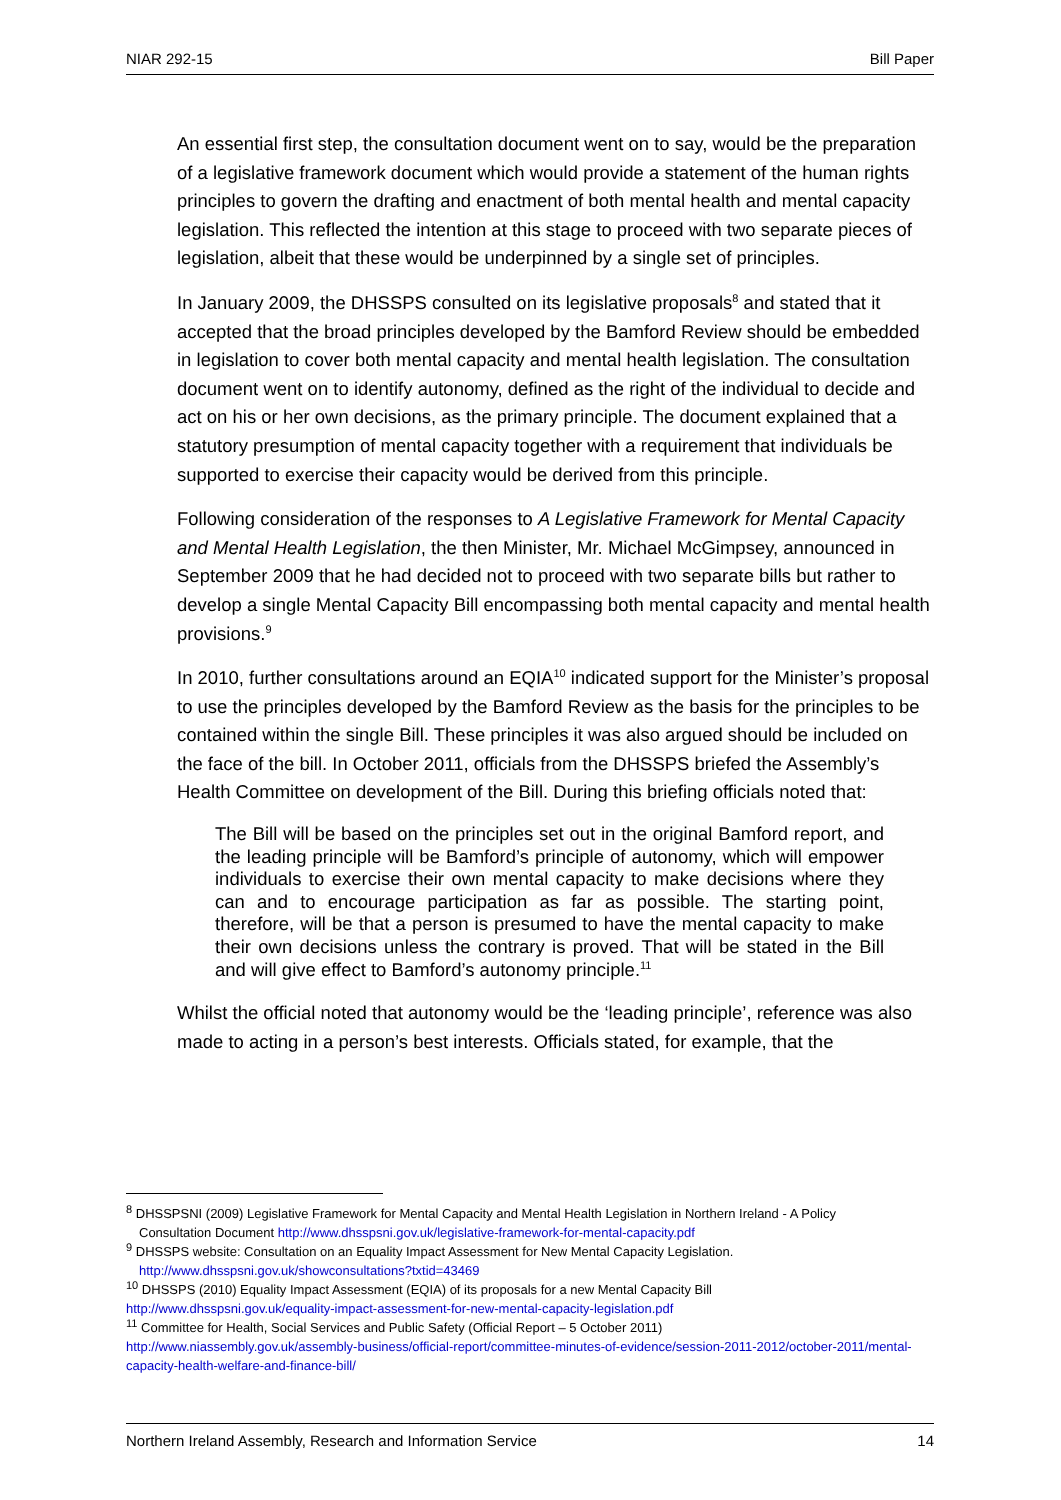NIAR 292-15 Bill Paper
An essential first step, the consultation document went on to say, would be the preparation of a legislative framework document which would provide a statement of the human rights principles to govern the drafting and enactment of both mental health and mental capacity legislation. This reflected the intention at this stage to proceed with two separate pieces of legislation, albeit that these would be underpinned by a single set of principles.
In January 2009, the DHSSPS consulted on its legislative proposals<sup>8</sup> and stated that it accepted that the broad principles developed by the Bamford Review should be embedded in legislation to cover both mental capacity and mental health legislation. The consultation document went on to identify autonomy, defined as the right of the individual to decide and act on his or her own decisions, as the primary principle. The document explained that a statutory presumption of mental capacity together with a requirement that individuals be supported to exercise their capacity would be derived from this principle.
Following consideration of the responses to A Legislative Framework for Mental Capacity and Mental Health Legislation, the then Minister, Mr. Michael McGimpsey, announced in September 2009 that he had decided not to proceed with two separate bills but rather to develop a single Mental Capacity Bill encompassing both mental capacity and mental health provisions.<sup>9</sup>
In 2010, further consultations around an EQIA<sup>10</sup> indicated support for the Minister’s proposal to use the principles developed by the Bamford Review as the basis for the principles to be contained within the single Bill. These principles it was also argued should be included on the face of the bill. In October 2011, officials from the DHSSPS briefed the Assembly’s Health Committee on development of the Bill. During this briefing officials noted that:
The Bill will be based on the principles set out in the original Bamford report, and the leading principle will be Bamford’s principle of autonomy, which will empower individuals to exercise their own mental capacity to make decisions where they can and to encourage participation as far as possible. The starting point, therefore, will be that a person is presumed to have the mental capacity to make their own decisions unless the contrary is proved. That will be stated in the Bill and will give effect to Bamford’s autonomy principle.<sup>11</sup>
Whilst the official noted that autonomy would be the ‘leading principle’, reference was also made to acting in a person’s best interests. Officials stated, for example, that the
<sup>8</sup> DHSSPSNI (2009) Legislative Framework for Mental Capacity and Mental Health Legislation in Northern Ireland - A Policy
Consultation Document http://www.dhsspsni.gov.uk/legislative-framework-for-mental-capacity.pdf
<sup>9</sup> DHSSPS website: Consultation on an Equality Impact Assessment for New Mental Capacity Legislation.
http://www.dhsspsni.gov.uk/showconsultations?txtid=43469
<sup>10</sup> DHSSPS (2010) Equality Impact Assessment (EQIA) of its proposals for a new Mental Capacity Bill
http://www.dhsspsni.gov.uk/equality-impact-assessment-for-new-mental-capacity-legislation.pdf
<sup>11</sup> Committee for Health, Social Services and Public Safety (Official Report – 5 October 2011)
http://www.niassembly.gov.uk/assembly-business/official-report/committee-minutes-of-evidence/session-2011-2012/october-2011/mental-capacity-health-welfare-and-finance-bill/
Northern Ireland Assembly, Research and Information Service 14